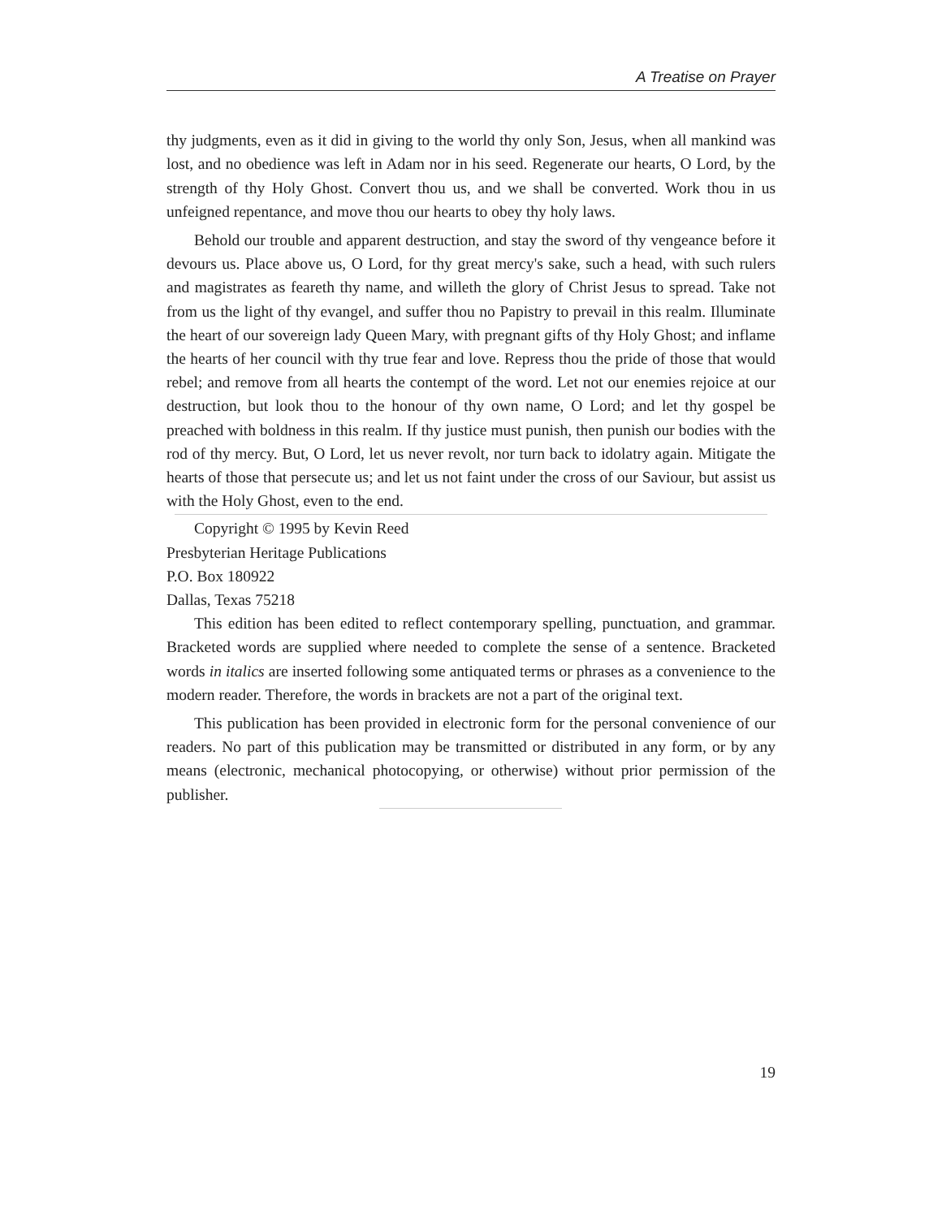A Treatise on Prayer
thy judgments, even as it did in giving to the world thy only Son, Jesus, when all mankind was lost, and no obedience was left in Adam nor in his seed. Regenerate our hearts, O Lord, by the strength of thy Holy Ghost. Convert thou us, and we shall be converted. Work thou in us unfeigned repentance, and move thou our hearts to obey thy holy laws.
Behold our trouble and apparent destruction, and stay the sword of thy vengeance before it devours us. Place above us, O Lord, for thy great mercy's sake, such a head, with such rulers and magistrates as feareth thy name, and willeth the glory of Christ Jesus to spread. Take not from us the light of thy evangel, and suffer thou no Papistry to prevail in this realm. Illuminate the heart of our sovereign lady Queen Mary, with pregnant gifts of thy Holy Ghost; and inflame the hearts of her council with thy true fear and love. Repress thou the pride of those that would rebel; and remove from all hearts the contempt of the word. Let not our enemies rejoice at our destruction, but look thou to the honour of thy own name, O Lord; and let thy gospel be preached with boldness in this realm. If thy justice must punish, then punish our bodies with the rod of thy mercy. But, O Lord, let us never revolt, nor turn back to idolatry again. Mitigate the hearts of those that persecute us; and let us not faint under the cross of our Saviour, but assist us with the Holy Ghost, even to the end.
Copyright © 1995 by Kevin Reed
Presbyterian Heritage Publications
P.O. Box 180922
Dallas, Texas 75218
This edition has been edited to reflect contemporary spelling, punctuation, and grammar. Bracketed words are supplied where needed to complete the sense of a sentence. Bracketed words in italics are inserted following some antiquated terms or phrases as a convenience to the modern reader. Therefore, the words in brackets are not a part of the original text.
This publication has been provided in electronic form for the personal convenience of our readers. No part of this publication may be transmitted or distributed in any form, or by any means (electronic, mechanical photocopying, or otherwise) without prior permission of the publisher.
19